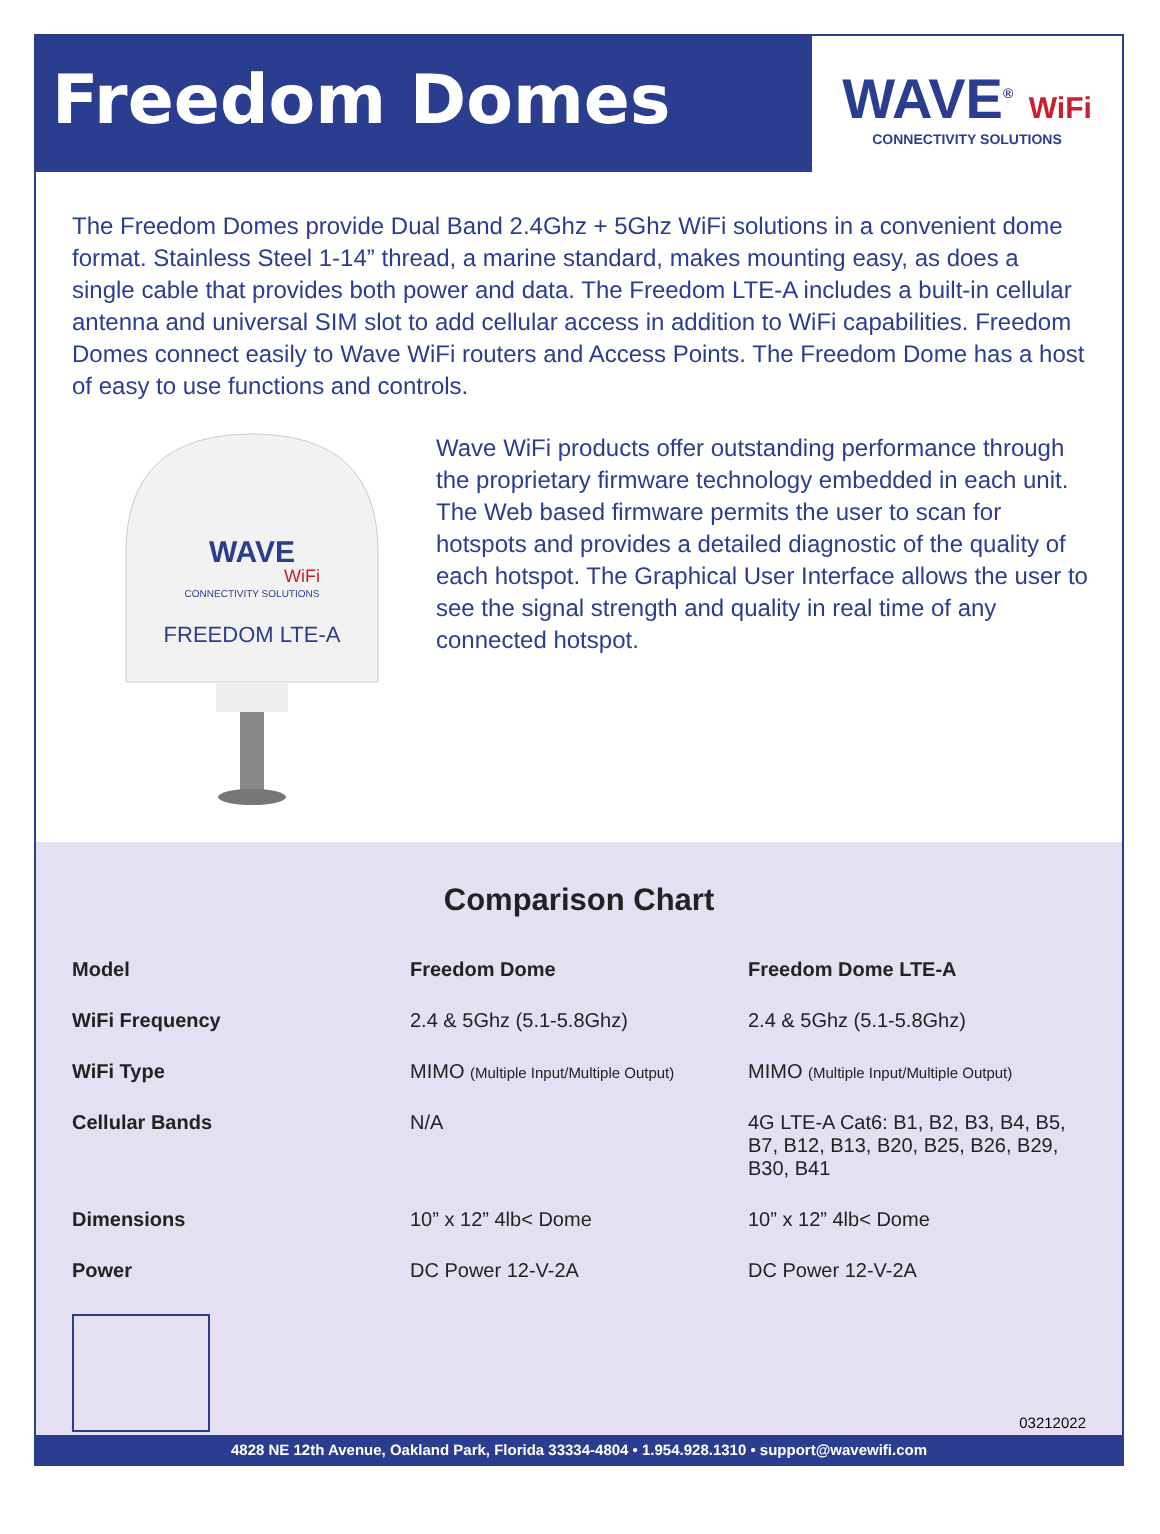Freedom Domes
WAVE<sup>®</sup> WiFi
CONNECTIVITY SOLUTIONS
The Freedom Domes provide Dual Band 2.4Ghz + 5Ghz WiFi solutions in a convenient dome format. Stainless Steel 1-14” thread, a marine standard, makes mounting easy, as does a single cable that provides both power and data. The Freedom LTE-A includes a built-in cellular antenna and universal SIM slot to add cellular access in addition to WiFi capabilities. Freedom Domes connect easily to Wave WiFi routers and Access Points. The Freedom Dome has a host of easy to use functions and controls.
WAVE
WiFi
CONNECTIVITY SOLUTIONS
FREEDOM LTE-A
Wave WiFi products offer outstanding performance through the proprietary firmware technology embedded in each unit. The Web based firmware permits the user to scan for hotspots and provides a detailed diagnostic of the quality of each hotspot. The Graphical User Interface allows the user to see the signal strength and quality in real time of any connected hotspot.
Comparison Chart
| Model | Freedom Dome | Freedom Dome LTE-A |
| --- | --- | --- |
| WiFi Frequency | 2.4 & 5Ghz (5.1-5.8Ghz) | 2.4 & 5Ghz (5.1-5.8Ghz) |
| WiFi Type | MIMO (Multiple Input/Multiple Output) | MIMO (Multiple Input/Multiple Output) |
| Cellular Bands | N/A | 4G LTE-A Cat6: B1, B2, B3, B4, B5, B7, B12, B13, B20, B25, B26, B29, B30, B41 |
| Dimensions | 10” x 12” 4lb< Dome | 10” x 12” 4lb< Dome |
| Power | DC Power 12-V-2A | DC Power 12-V-2A |
03212022
4828 NE 12th Avenue, Oakland Park, Florida 33334-4804 • 1.954.928.1310 • support@wavewifi.com